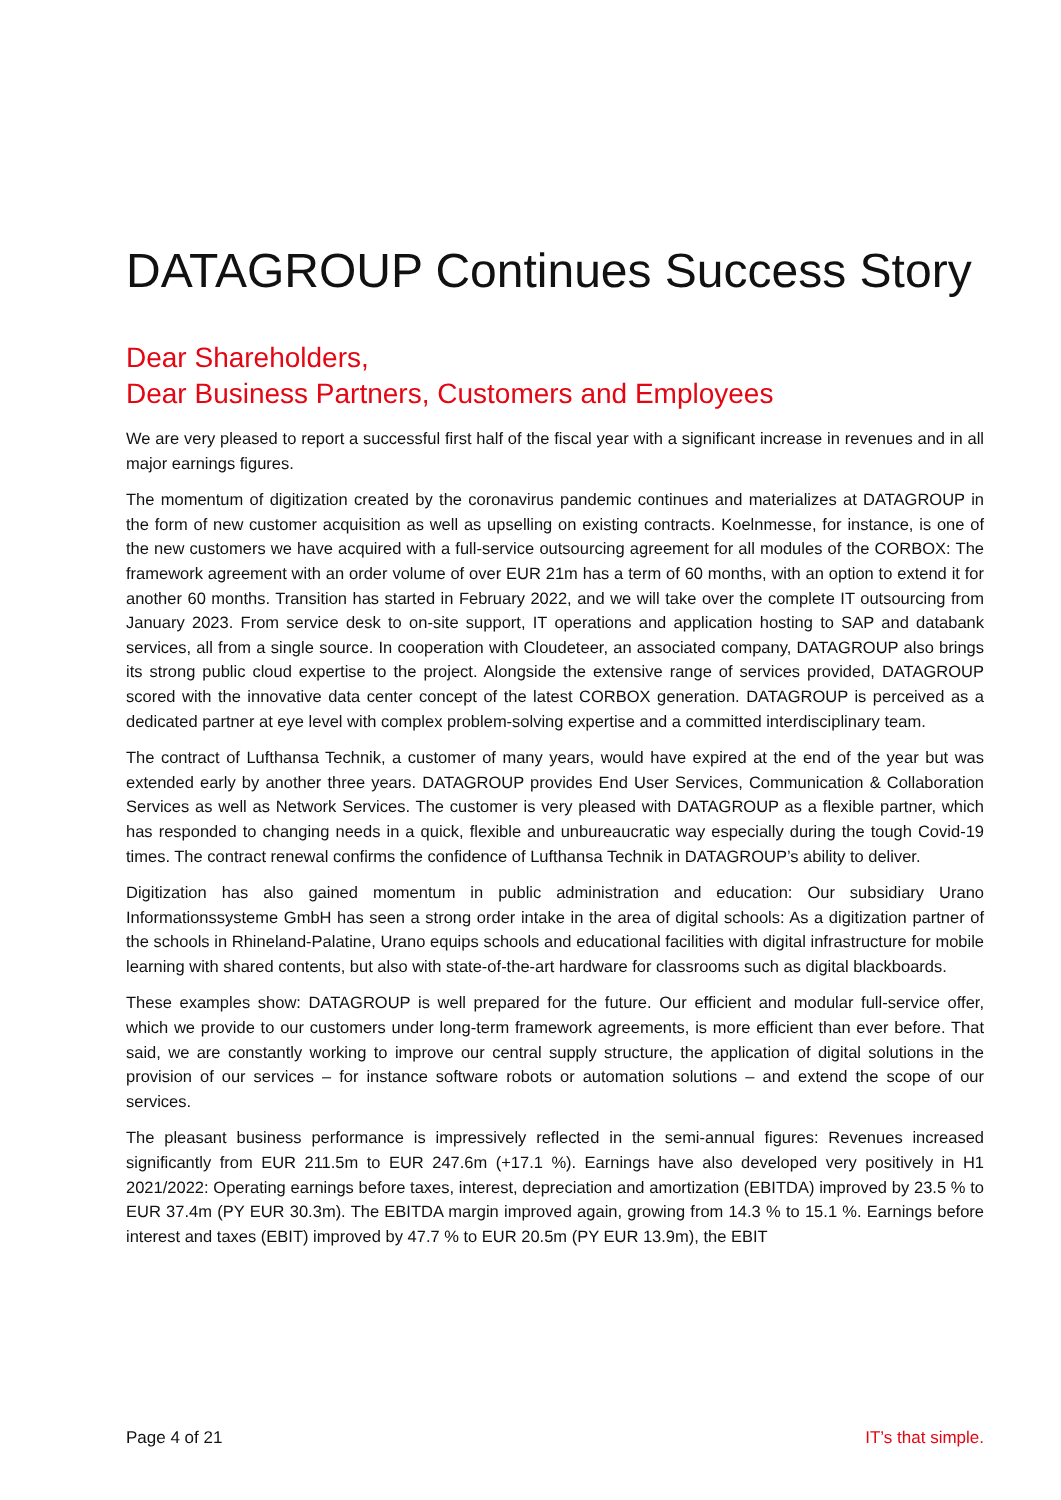DATAGROUP Continues Success Story
Dear Shareholders,
Dear Business Partners, Customers and Employees
We are very pleased to report a successful first half of the fiscal year with a significant increase in revenues and in all major earnings figures.
The momentum of digitization created by the coronavirus pandemic continues and materializes at DATAGROUP in the form of new customer acquisition as well as upselling on existing contracts. Koelnmesse, for instance, is one of the new customers we have acquired with a full-service outsourcing agreement for all modules of the CORBOX: The framework agreement with an order volume of over EUR 21m has a term of 60 months, with an option to extend it for another 60 months. Transition has started in February 2022, and we will take over the complete IT outsourcing from January 2023. From service desk to on-site support, IT operations and application hosting to SAP and databank services, all from a single source. In cooperation with Cloudeteer, an associated company, DATAGROUP also brings its strong public cloud expertise to the project. Alongside the extensive range of services provided, DATAGROUP scored with the innovative data center concept of the latest CORBOX generation. DATAGROUP is perceived as a dedicated partner at eye level with complex problem-solving expertise and a committed interdisciplinary team.
The contract of Lufthansa Technik, a customer of many years, would have expired at the end of the year but was extended early by another three years. DATAGROUP provides End User Services, Communication & Collaboration Services as well as Network Services. The customer is very pleased with DATAGROUP as a flexible partner, which has responded to changing needs in a quick, flexible and unbureaucratic way especially during the tough Covid-19 times. The contract renewal confirms the confidence of Lufthansa Technik in DATAGROUP’s ability to deliver.
Digitization has also gained momentum in public administration and education: Our subsidiary Urano Informationssysteme GmbH has seen a strong order intake in the area of digital schools: As a digitization partner of the schools in Rhineland-Palatine, Urano equips schools and educational facilities with digital infrastructure for mobile learning with shared contents, but also with state-of-the-art hardware for classrooms such as digital blackboards.
These examples show: DATAGROUP is well prepared for the future. Our efficient and modular full-service offer, which we provide to our customers under long-term framework agreements, is more efficient than ever before. That said, we are constantly working to improve our central supply structure, the application of digital solutions in the provision of our services – for instance software robots or automation solutions – and extend the scope of our services.
The pleasant business performance is impressively reflected in the semi-annual figures: Revenues increased significantly from EUR 211.5m to EUR 247.6m (+17.1 %). Earnings have also developed very positively in H1 2021/2022: Operating earnings before taxes, interest, depreciation and amortization (EBITDA) improved by 23.5 % to EUR 37.4m (PY EUR 30.3m). The EBITDA margin improved again, growing from 14.3 % to 15.1 %. Earnings before interest and taxes (EBIT) improved by 47.7 % to EUR 20.5m (PY EUR 13.9m), the EBIT
Page 4 of 21 IT’s that simple.